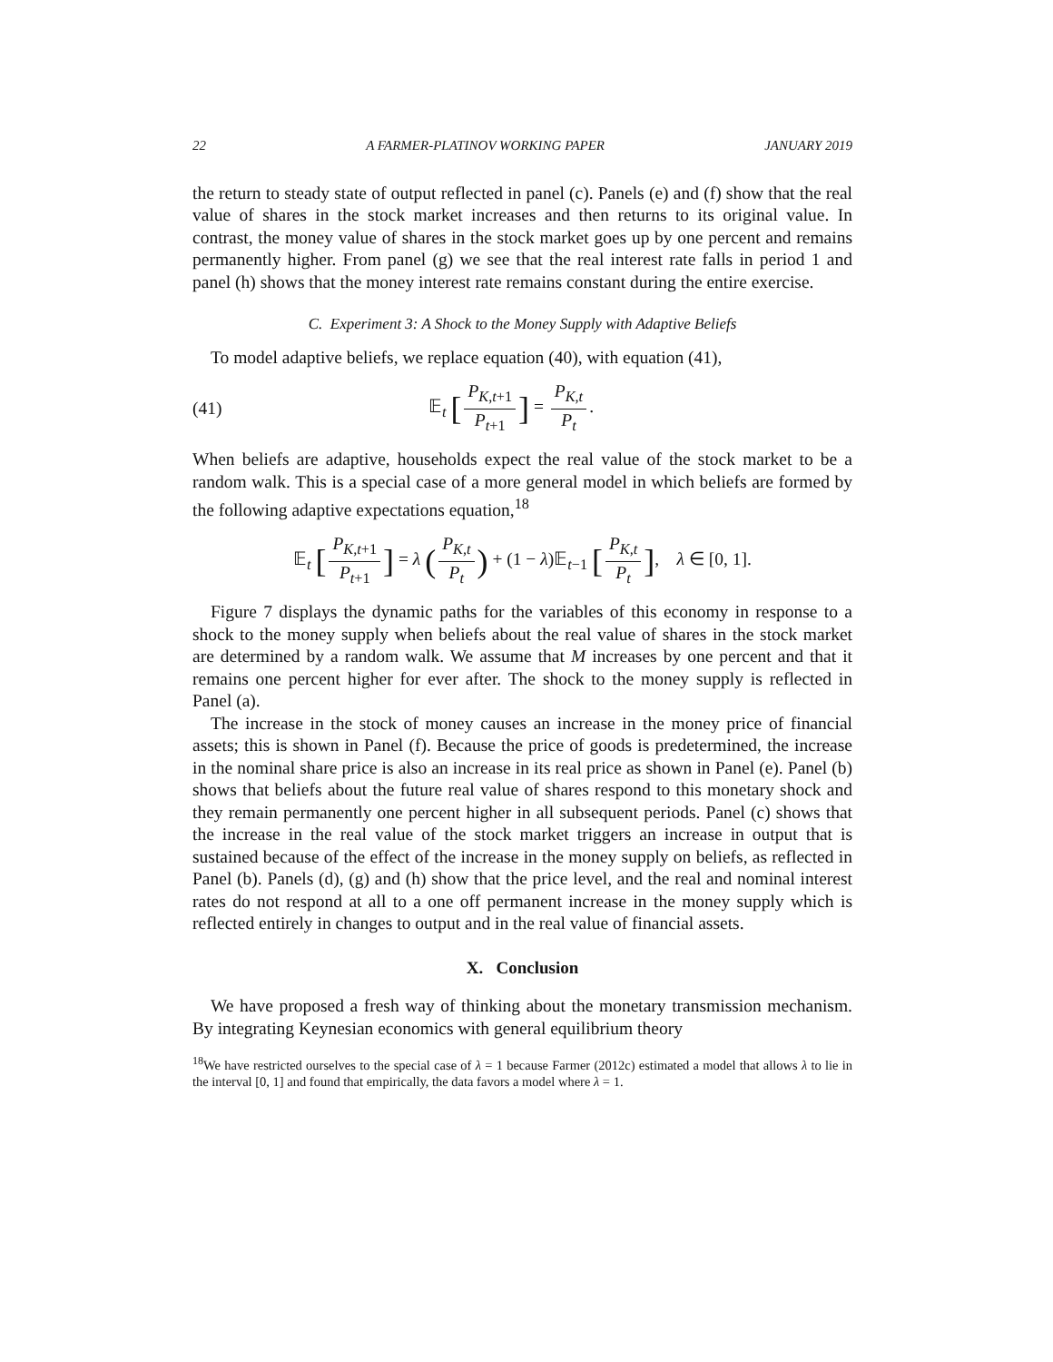22 A FARMER-PLATINOV WORKING PAPER JANUARY 2019
the return to steady state of output reflected in panel (c). Panels (e) and (f) show that the real value of shares in the stock market increases and then returns to its original value. In contrast, the money value of shares in the stock market goes up by one percent and remains permanently higher. From panel (g) we see that the real interest rate falls in period 1 and panel (h) shows that the money interest rate remains constant during the entire exercise.
C. Experiment 3: A Shock to the Money Supply with Adaptive Beliefs
To model adaptive beliefs, we replace equation (40), with equation (41),
(41) 𝔼<sub>t</sub> [P<sub>K,t+1</sub> P<sub>t+1</sub>] = P<sub>K,t</sub> P<sub>t</sub>.
When beliefs are adaptive, households expect the real value of the stock market to be a random walk. This is a special case of a more general model in which beliefs are formed by the following adaptive expectations equation,<sup>18</sup>
𝔼<sub>t</sub> [P<sub>K,t+1</sub> P<sub>t+1</sub>] = λ (P<sub>K,t</sub> P<sub>t</sub>) + (1 − λ)𝔼<sub>t−1</sub> [P<sub>K,t</sub> P<sub>t</sub>], λ ∈ [0, 1].
Figure 7 displays the dynamic paths for the variables of this economy in response to a shock to the money supply when beliefs about the real value of shares in the stock market are determined by a random walk. We assume that M increases by one percent and that it remains one percent higher for ever after. The shock to the money supply is reflected in Panel (a).
The increase in the stock of money causes an increase in the money price of financial assets; this is shown in Panel (f). Because the price of goods is predetermined, the increase in the nominal share price is also an increase in its real price as shown in Panel (e). Panel (b) shows that beliefs about the future real value of shares respond to this monetary shock and they remain permanently one percent higher in all subsequent periods. Panel (c) shows that the increase in the real value of the stock market triggers an increase in output that is sustained because of the effect of the increase in the money supply on beliefs, as reflected in Panel (b). Panels (d), (g) and (h) show that the price level, and the real and nominal interest rates do not respond at all to a one off permanent increase in the money supply which is reflected entirely in changes to output and in the real value of financial assets.
X. Conclusion
We have proposed a fresh way of thinking about the monetary transmission mechanism. By integrating Keynesian economics with general equilibrium theory
<sup>18</sup> We have restricted ourselves to the special case of λ = 1 because Farmer (2012c) estimated a model that allows λ to lie in the interval [0, 1] and found that empirically, the data favors a model where λ = 1.